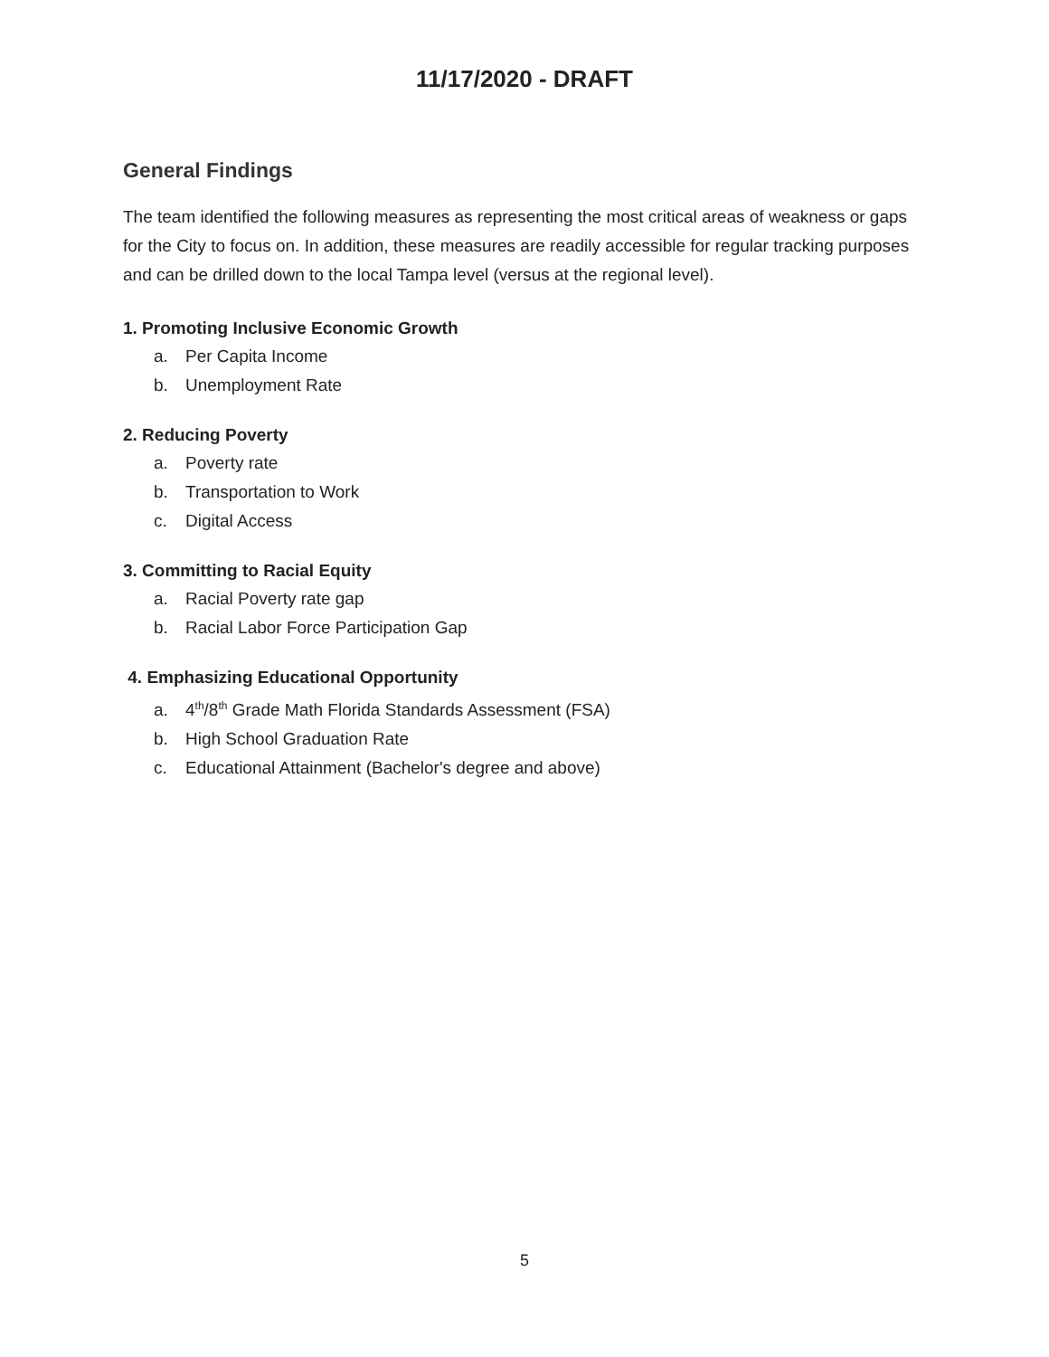11/17/2020 - DRAFT
General Findings
The team identified the following measures as representing the most critical areas of weakness or gaps for the City to focus on. In addition, these measures are readily accessible for regular tracking purposes and can be drilled down to the local Tampa level (versus at the regional level).
1. Promoting Inclusive Economic Growth
a. Per Capita Income
b. Unemployment Rate
2. Reducing Poverty
a. Poverty rate
b. Transportation to Work
c. Digital Access
3. Committing to Racial Equity
a. Racial Poverty rate gap
b. Racial Labor Force Participation Gap
4. Emphasizing Educational Opportunity
a. 4<sup>th</sup>/8<sup>th</sup> Grade Math Florida Standards Assessment (FSA)
b. High School Graduation Rate
c. Educational Attainment (Bachelor's degree and above)
5